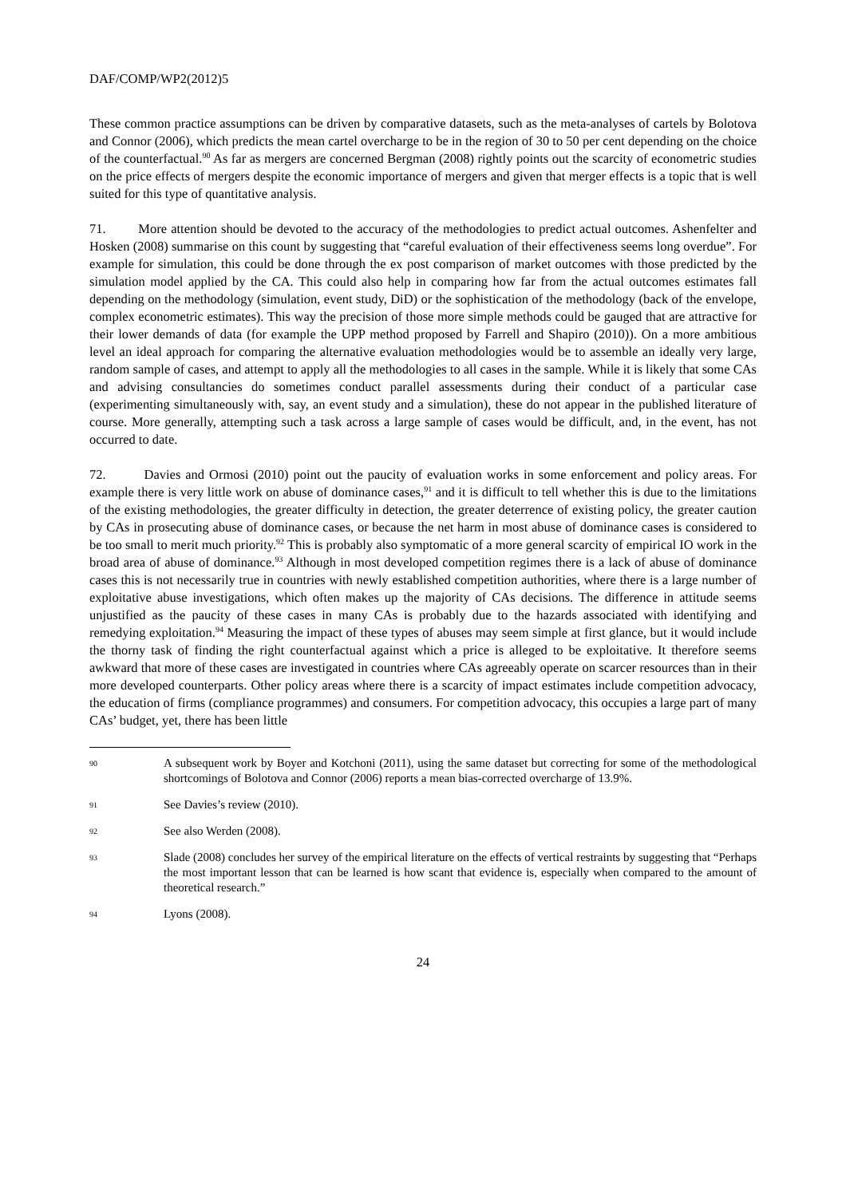DAF/COMP/WP2(2012)5
These common practice assumptions can be driven by comparative datasets, such as the meta-analyses of cartels by Bolotova and Connor (2006), which predicts the mean cartel overcharge to be in the region of 30 to 50 per cent depending on the choice of the counterfactual.<sup>90</sup> As far as mergers are concerned Bergman (2008) rightly points out the scarcity of econometric studies on the price effects of mergers despite the economic importance of mergers and given that merger effects is a topic that is well suited for this type of quantitative analysis.
71. More attention should be devoted to the accuracy of the methodologies to predict actual outcomes. Ashenfelter and Hosken (2008) summarise on this count by suggesting that “careful evaluation of their effectiveness seems long overdue”. For example for simulation, this could be done through the ex post comparison of market outcomes with those predicted by the simulation model applied by the CA. This could also help in comparing how far from the actual outcomes estimates fall depending on the methodology (simulation, event study, DiD) or the sophistication of the methodology (back of the envelope, complex econometric estimates). This way the precision of those more simple methods could be gauged that are attractive for their lower demands of data (for example the UPP method proposed by Farrell and Shapiro (2010)). On a more ambitious level an ideal approach for comparing the alternative evaluation methodologies would be to assemble an ideally very large, random sample of cases, and attempt to apply all the methodologies to all cases in the sample. While it is likely that some CAs and advising consultancies do sometimes conduct parallel assessments during their conduct of a particular case (experimenting simultaneously with, say, an event study and a simulation), these do not appear in the published literature of course. More generally, attempting such a task across a large sample of cases would be difficult, and, in the event, has not occurred to date.
72. Davies and Ormosi (2010) point out the paucity of evaluation works in some enforcement and policy areas. For example there is very little work on abuse of dominance cases,<sup>91</sup> and it is difficult to tell whether this is due to the limitations of the existing methodologies, the greater difficulty in detection, the greater deterrence of existing policy, the greater caution by CAs in prosecuting abuse of dominance cases, or because the net harm in most abuse of dominance cases is considered to be too small to merit much priority.<sup>92</sup> This is probably also symptomatic of a more general scarcity of empirical IO work in the broad area of abuse of dominance.<sup>93</sup> Although in most developed competition regimes there is a lack of abuse of dominance cases this is not necessarily true in countries with newly established competition authorities, where there is a large number of exploitative abuse investigations, which often makes up the majority of CAs decisions. The difference in attitude seems unjustified as the paucity of these cases in many CAs is probably due to the hazards associated with identifying and remedying exploitation.<sup>94</sup> Measuring the impact of these types of abuses may seem simple at first glance, but it would include the thorny task of finding the right counterfactual against which a price is alleged to be exploitative. It therefore seems awkward that more of these cases are investigated in countries where CAs agreeably operate on scarcer resources than in their more developed counterparts. Other policy areas where there is a scarcity of impact estimates include competition advocacy, the education of firms (compliance programmes) and consumers. For competition advocacy, this occupies a large part of many CAs’ budget, yet, there has been little
90 A subsequent work by Boyer and Kotchoni (2011), using the same dataset but correcting for some of the methodological shortcomings of Bolotova and Connor (2006) reports a mean bias-corrected overcharge of 13.9%.
91 See Davies’s review (2010).
92 See also Werden (2008).
93 Slade (2008) concludes her survey of the empirical literature on the effects of vertical restraints by suggesting that “Perhaps the most important lesson that can be learned is how scant that evidence is, especially when compared to the amount of theoretical research.”
94 Lyons (2008).
24